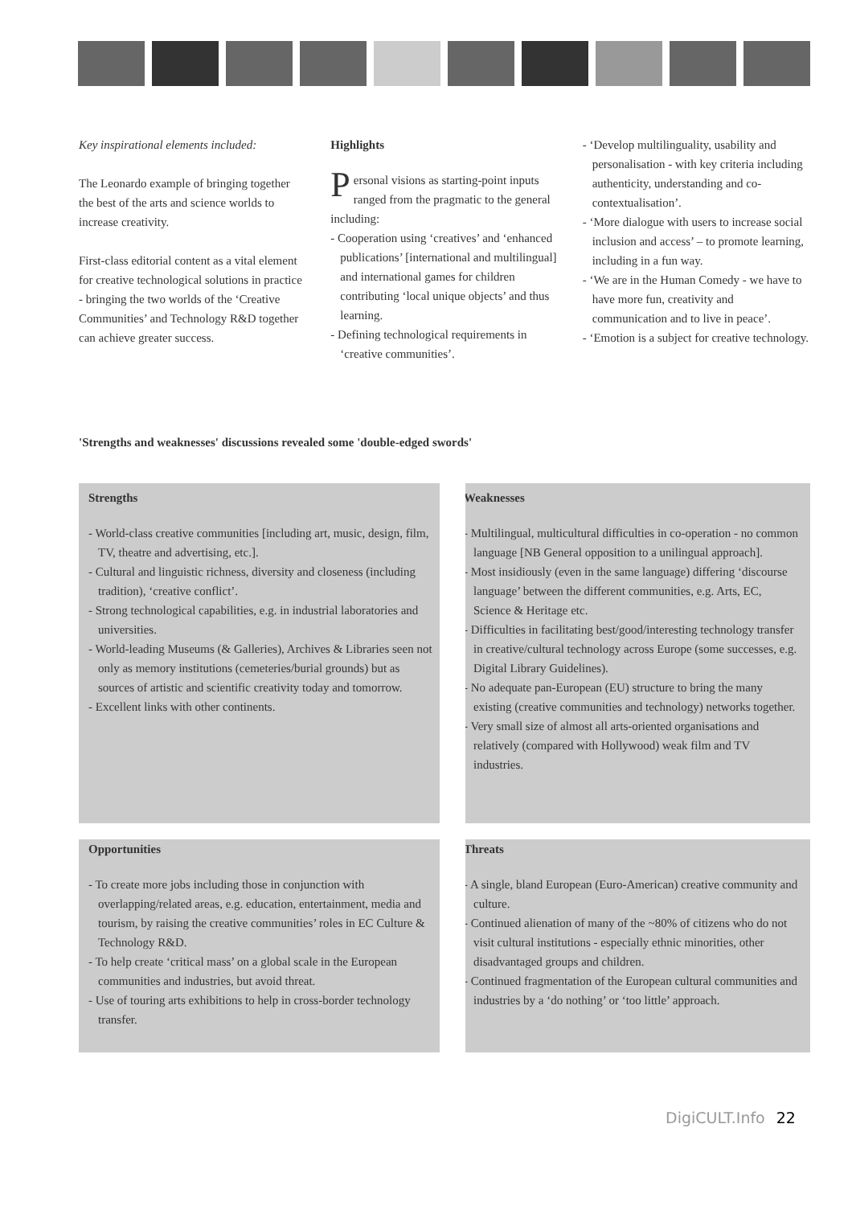Key inspirational elements included:
The Leonardo example of bringing together the best of the arts and science worlds to increase creativity.
First-class editorial content as a vital element for creative technological solutions in practice - bringing the two worlds of the ‘Creative Communities’ and Technology R&D together can achieve greater success.
Highlights
Personal visions as starting-point inputs ranged from the pragmatic to the general including:
- Cooperation using ‘creatives’ and ‘enhanced publications’ [international and multilingual] and international games for children contributing ‘local unique objects’ and thus learning.
- Defining technological requirements in ‘creative communities’.
- ‘Develop multilinguality, usability and personalisation - with key criteria including authenticity, understanding and co-contextualisation’.
- ‘More dialogue with users to increase social inclusion and access’ – to promote learning, including in a fun way.
- ‘We are in the Human Comedy - we have to have more fun, creativity and communication and to live in peace’.
- ‘Emotion is a subject for creative technology.
'Strengths and weaknesses' discussions revealed some 'double-edged swords'
Strengths
- World-class creative communities [including art, music, design, film, TV, theatre and advertising, etc.].
- Cultural and linguistic richness, diversity and closeness (including tradition), ‘creative conflict’.
- Strong technological capabilities, e.g. in industrial laboratories and universities.
- World-leading Museums (& Galleries), Archives & Libraries seen not only as memory institutions (cemeteries/burial grounds) but as sources of artistic and scientific creativity today and tomorrow.
- Excellent links with other continents.
Weaknesses
- Multilingual, multicultural difficulties in co-operation - no common language [NB General opposition to a unilingual approach].
- Most insidiously (even in the same language) differing ‘discourse language’ between the different communities, e.g. Arts, EC, Science & Heritage etc.
- Difficulties in facilitating best/good/interesting technology transfer in creative/cultural technology across Europe (some successes, e.g. Digital Library Guidelines).
- No adequate pan-European (EU) structure to bring the many existing (creative communities and technology) networks together.
- Very small size of almost all arts-oriented organisations and relatively (compared with Hollywood) weak film and TV industries.
Opportunities
- To create more jobs including those in conjunction with overlapping/related areas, e.g. education, entertainment, media and tourism, by raising the creative communities’ roles in EC Culture & Technology R&D.
- To help create ‘critical mass’ on a global scale in the European communities and industries, but avoid threat.
- Use of touring arts exhibitions to help in cross-border technology transfer.
Threats
- A single, bland European (Euro-American) creative community and culture.
- Continued alienation of many of the ~80% of citizens who do not visit cultural institutions - especially ethnic minorities, other disadvantaged groups and children.
- Continued fragmentation of the European cultural communities and industries by a ‘do nothing’ or ‘too little’ approach.
DigiCULT.Info 22